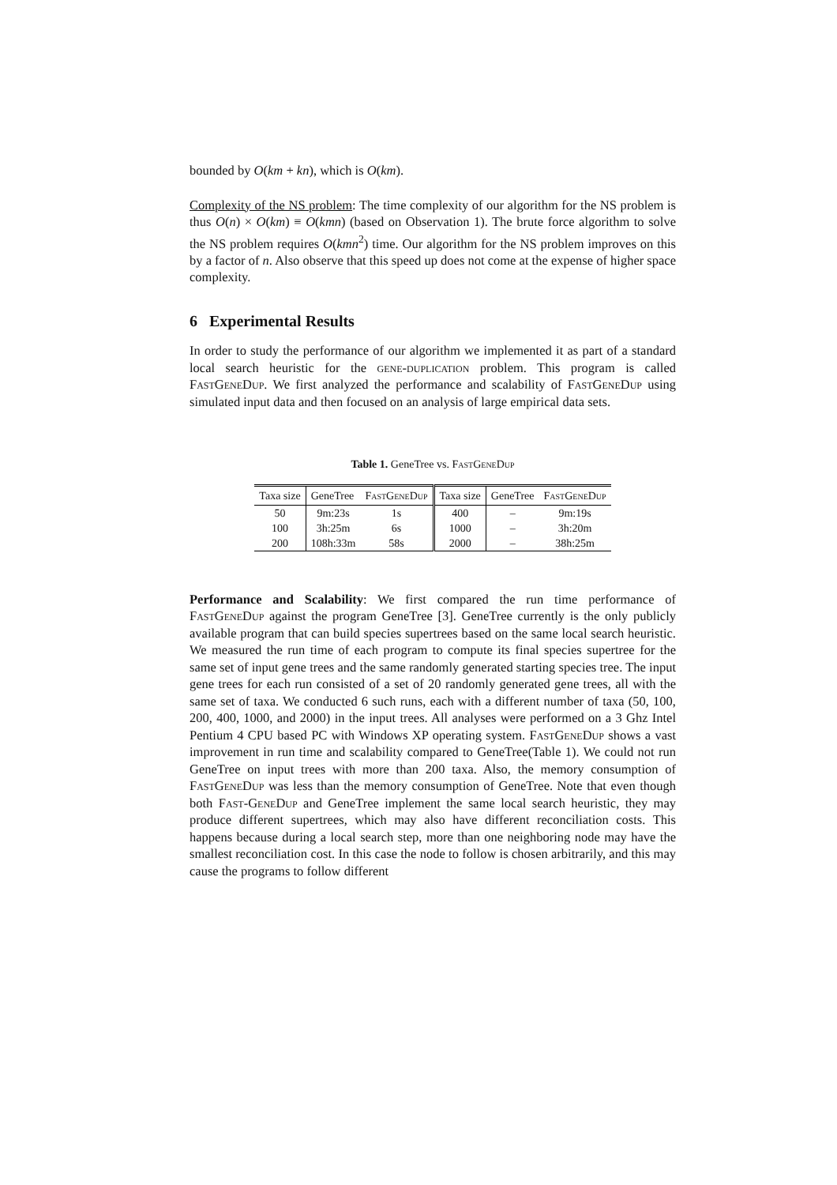bounded by O(km + kn), which is O(km).
Complexity of the NS problem: The time complexity of our algorithm for the NS problem is thus O(n) × O(km) ≡ O(kmn) (based on Observation 1). The brute force algorithm to solve the NS problem requires O(kmn<sup>2</sup>) time. Our algorithm for the NS problem improves on this by a factor of n. Also observe that this speed up does not come at the expense of higher space complexity.
6 Experimental Results
In order to study the performance of our algorithm we implemented it as part of a standard local search heuristic for the gene-duplication problem. This program is called FastGeneDup. We first analyzed the performance and scalability of FastGeneDup using simulated input data and then focused on an analysis of large empirical data sets.
Table 1. GeneTree vs. FastGeneDup
| Taxa size | GeneTree | FastGeneDup | Taxa size | GeneTree | FastGeneDup |
| --- | --- | --- | --- | --- | --- |
| 50 | 9m:23s | 1s | 400 | – | 9m:19s |
| 100 | 3h:25m | 6s | 1000 | – | 3h:20m |
| 200 | 108h:33m | 58s | 2000 | – | 38h:25m |
Performance and Scalability: We first compared the run time performance of FastGeneDup against the program GeneTree [3]. GeneTree currently is the only publicly available program that can build species supertrees based on the same local search heuristic. We measured the run time of each program to compute its final species supertree for the same set of input gene trees and the same randomly generated starting species tree. The input gene trees for each run consisted of a set of 20 randomly generated gene trees, all with the same set of taxa. We conducted 6 such runs, each with a different number of taxa (50, 100, 200, 400, 1000, and 2000) in the input trees. All analyses were performed on a 3 Ghz Intel Pentium 4 CPU based PC with Windows XP operating system. FastGeneDup shows a vast improvement in run time and scalability compared to GeneTree(Table 1). We could not run GeneTree on input trees with more than 200 taxa. Also, the memory consumption of FastGeneDup was less than the memory consumption of GeneTree. Note that even though both Fast-GeneDup and GeneTree implement the same local search heuristic, they may produce different supertrees, which may also have different reconciliation costs. This happens because during a local search step, more than one neighboring node may have the smallest reconciliation cost. In this case the node to follow is chosen arbitrarily, and this may cause the programs to follow different